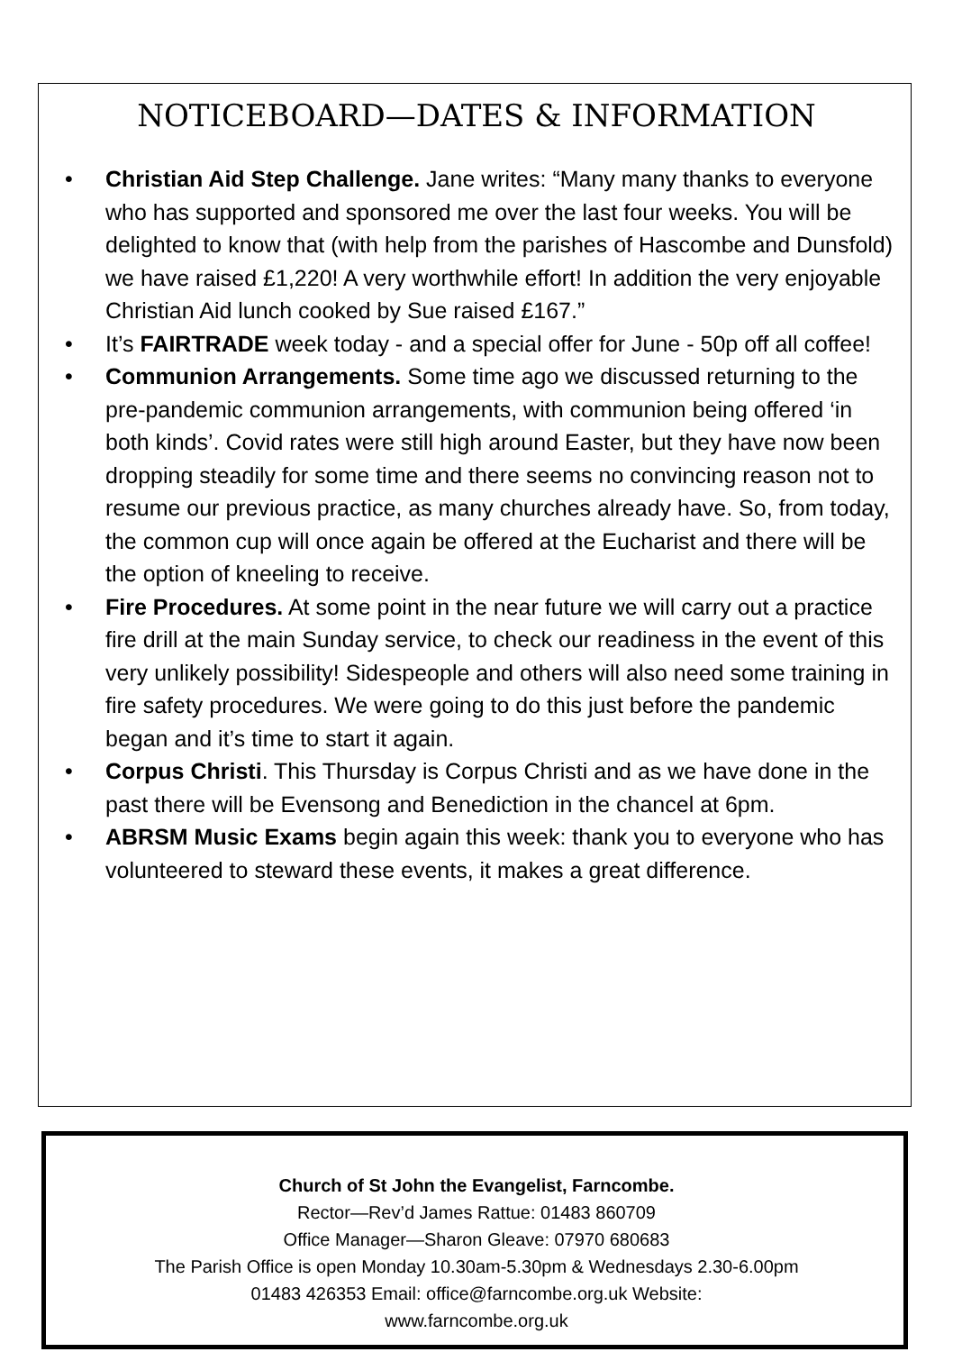NOTICEBOARD—DATES & INFORMATION
• Christian Aid Step Challenge. Jane writes: “Many many thanks to everyone who has supported and sponsored me over the last four weeks. You will be delighted to know that (with help from the parishes of Hascombe and Dunsfold) we have raised £1,220! A very worthwhile effort! In addition the very enjoyable Christian Aid lunch cooked by Sue raised £167.”
• It’s FAIRTRADE week today - and a special offer for June - 50p off all coffee!
• Communion Arrangements. Some time ago we discussed returning to the pre-pandemic communion arrangements, with communion being offered ‘in both kinds’. Covid rates were still high around Easter, but they have now been dropping steadily for some time and there seems no convincing reason not to resume our previous practice, as many churches already have. So, from today, the common cup will once again be offered at the Eucharist and there will be the option of kneeling to receive.
• Fire Procedures. At some point in the near future we will carry out a practice fire drill at the main Sunday service, to check our readiness in the event of this very unlikely possibility! Sidespeople and others will also need some training in fire safety procedures. We were going to do this just before the pandemic began and it’s time to start it again.
• Corpus Christi. This Thursday is Corpus Christi and as we have done in the past there will be Evensong and Benediction in the chancel at 6pm.
• ABRSM Music Exams begin again this week: thank you to everyone who has volunteered to steward these events, it makes a great difference.
Church of St John the Evangelist, Farncombe.
Rector—Rev’d James Rattue: 01483 860709
Office Manager—Sharon Gleave: 07970 680683
The Parish Office is open Monday 10.30am-5.30pm & Wednesdays 2.30-6.00pm
01483 426353 Email: office@farncombe.org.uk Website:
www.farncombe.org.uk